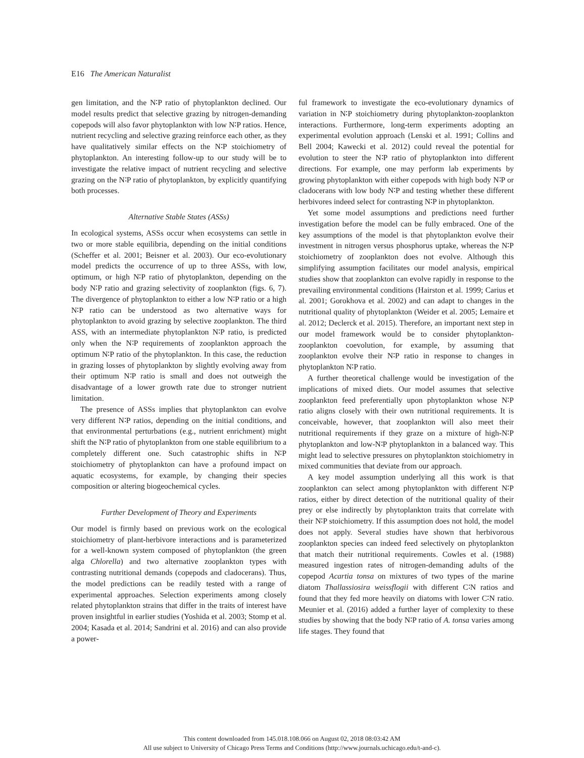E16 The American Naturalist
gen limitation, and the N∶P ratio of phytoplankton declined. Our model results predict that selective grazing by nitrogen-demanding copepods will also favor phytoplankton with low N∶P ratios. Hence, nutrient recycling and selective grazing reinforce each other, as they have qualitatively similar effects on the N∶P stoichiometry of phytoplankton. An interesting follow-up to our study will be to investigate the relative impact of nutrient recycling and selective grazing on the N∶P ratio of phytoplankton, by explicitly quantifying both processes.
Alternative Stable States (ASSs)
In ecological systems, ASSs occur when ecosystems can settle in two or more stable equilibria, depending on the initial conditions (Scheffer et al. 2001; Beisner et al. 2003). Our eco-evolutionary model predicts the occurrence of up to three ASSs, with low, optimum, or high N∶P ratio of phytoplankton, depending on the body N∶P ratio and grazing selectivity of zooplankton (figs. 6, 7). The divergence of phytoplankton to either a low N∶P ratio or a high N∶P ratio can be understood as two alternative ways for phytoplankton to avoid grazing by selective zooplankton. The third ASS, with an intermediate phytoplankton N∶P ratio, is predicted only when the N∶P requirements of zooplankton approach the optimum N∶P ratio of the phytoplankton. In this case, the reduction in grazing losses of phytoplankton by slightly evolving away from their optimum N∶P ratio is small and does not outweigh the disadvantage of a lower growth rate due to stronger nutrient limitation.
The presence of ASSs implies that phytoplankton can evolve very different N∶P ratios, depending on the initial conditions, and that environmental perturbations (e.g., nutrient enrichment) might shift the N∶P ratio of phytoplankton from one stable equilibrium to a completely different one. Such catastrophic shifts in N∶P stoichiometry of phytoplankton can have a profound impact on aquatic ecosystems, for example, by changing their species composition or altering biogeochemical cycles.
Further Development of Theory and Experiments
Our model is firmly based on previous work on the ecological stoichiometry of plant-herbivore interactions and is parameterized for a well-known system composed of phytoplankton (the green alga Chlorella) and two alternative zooplankton types with contrasting nutritional demands (copepods and cladocerans). Thus, the model predictions can be readily tested with a range of experimental approaches. Selection experiments among closely related phytoplankton strains that differ in the traits of interest have proven insightful in earlier studies (Yoshida et al. 2003; Stomp et al. 2004; Kasada et al. 2014; Sandrini et al. 2016) and can also provide a power-
ful framework to investigate the eco-evolutionary dynamics of variation in N∶P stoichiometry during phytoplankton-zooplankton interactions. Furthermore, long-term experiments adopting an experimental evolution approach (Lenski et al. 1991; Collins and Bell 2004; Kawecki et al. 2012) could reveal the potential for evolution to steer the N∶P ratio of phytoplankton into different directions. For example, one may perform lab experiments by growing phytoplankton with either copepods with high body N∶P or cladocerans with low body N∶P and testing whether these different herbivores indeed select for contrasting N∶P in phytoplankton.
Yet some model assumptions and predictions need further investigation before the model can be fully embraced. One of the key assumptions of the model is that phytoplankton evolve their investment in nitrogen versus phosphorus uptake, whereas the N∶P stoichiometry of zooplankton does not evolve. Although this simplifying assumption facilitates our model analysis, empirical studies show that zooplankton can evolve rapidly in response to the prevailing environmental conditions (Hairston et al. 1999; Carius et al. 2001; Gorokhova et al. 2002) and can adapt to changes in the nutritional quality of phytoplankton (Weider et al. 2005; Lemaire et al. 2012; Declerck et al. 2015). Therefore, an important next step in our model framework would be to consider phytoplankton-zooplankton coevolution, for example, by assuming that zooplankton evolve their N∶P ratio in response to changes in phytoplankton N∶P ratio.
A further theoretical challenge would be investigation of the implications of mixed diets. Our model assumes that selective zooplankton feed preferentially upon phytoplankton whose N∶P ratio aligns closely with their own nutritional requirements. It is conceivable, however, that zooplankton will also meet their nutritional requirements if they graze on a mixture of high-N∶P phytoplankton and low-N∶P phytoplankton in a balanced way. This might lead to selective pressures on phytoplankton stoichiometry in mixed communities that deviate from our approach.
A key model assumption underlying all this work is that zooplankton can select among phytoplankton with different N∶P ratios, either by direct detection of the nutritional quality of their prey or else indirectly by phytoplankton traits that correlate with their N∶P stoichiometry. If this assumption does not hold, the model does not apply. Several studies have shown that herbivorous zooplankton species can indeed feed selectively on phytoplankton that match their nutritional requirements. Cowles et al. (1988) measured ingestion rates of nitrogen-demanding adults of the copepod Acartia tonsa on mixtures of two types of the marine diatom Thallassiosira weissflogii with different C∶N ratios and found that they fed more heavily on diatoms with lower C∶N ratio. Meunier et al. (2016) added a further layer of complexity to these studies by showing that the body N∶P ratio of A. tonsa varies among life stages. They found that
This content downloaded from 145.018.108.066 on August 02, 2018 08:03:42 AM
All use subject to University of Chicago Press Terms and Conditions (http://www.journals.uchicago.edu/t-and-c).